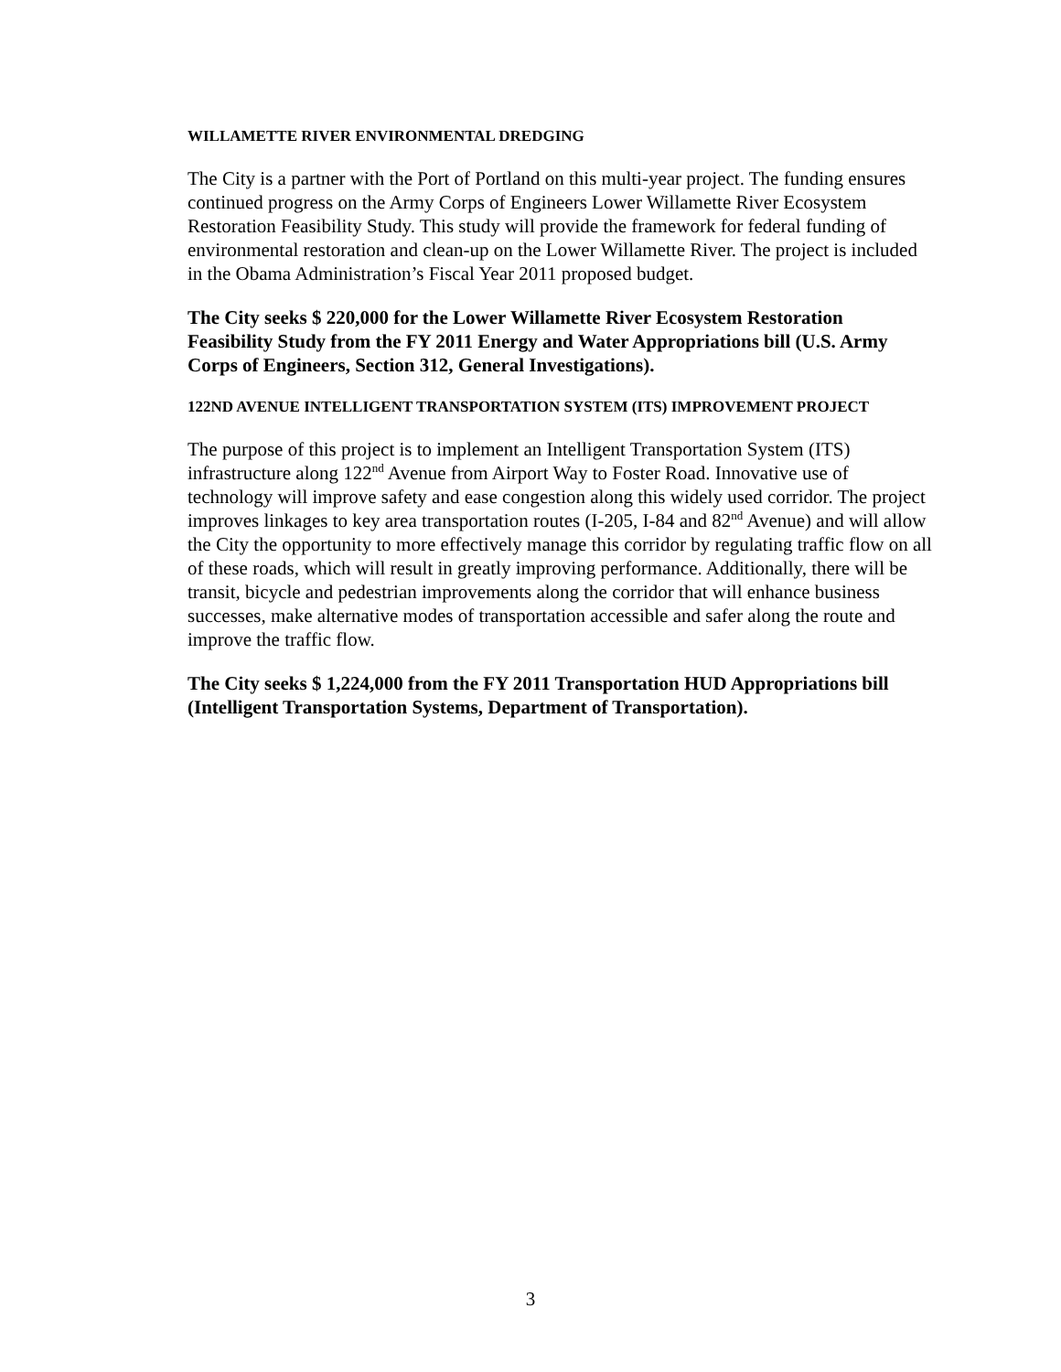WILLAMETTE RIVER ENVIRONMENTAL DREDGING
The City is a partner with the Port of Portland on this multi-year project. The funding ensures continued progress on the Army Corps of Engineers Lower Willamette River Ecosystem Restoration Feasibility Study. This study will provide the framework for federal funding of environmental restoration and clean-up on the Lower Willamette River. The project is included in the Obama Administration’s Fiscal Year 2011 proposed budget.
The City seeks $ 220,000 for the Lower Willamette River Ecosystem Restoration Feasibility Study from the FY 2011 Energy and Water Appropriations bill (U.S. Army Corps of Engineers, Section 312, General Investigations).
122ND AVENUE INTELLIGENT TRANSPORTATION SYSTEM (ITS) IMPROVEMENT PROJECT
The purpose of this project is to implement an Intelligent Transportation System (ITS) infrastructure along 122<sup>nd</sup> Avenue from Airport Way to Foster Road. Innovative use of technology will improve safety and ease congestion along this widely used corridor. The project improves linkages to key area transportation routes (I-205, I-84 and 82<sup>nd</sup> Avenue) and will allow the City the opportunity to more effectively manage this corridor by regulating traffic flow on all of these roads, which will result in greatly improving performance. Additionally, there will be transit, bicycle and pedestrian improvements along the corridor that will enhance business successes, make alternative modes of transportation accessible and safer along the route and improve the traffic flow.
The City seeks $ 1,224,000 from the FY 2011 Transportation HUD Appropriations bill (Intelligent Transportation Systems, Department of Transportation).
3